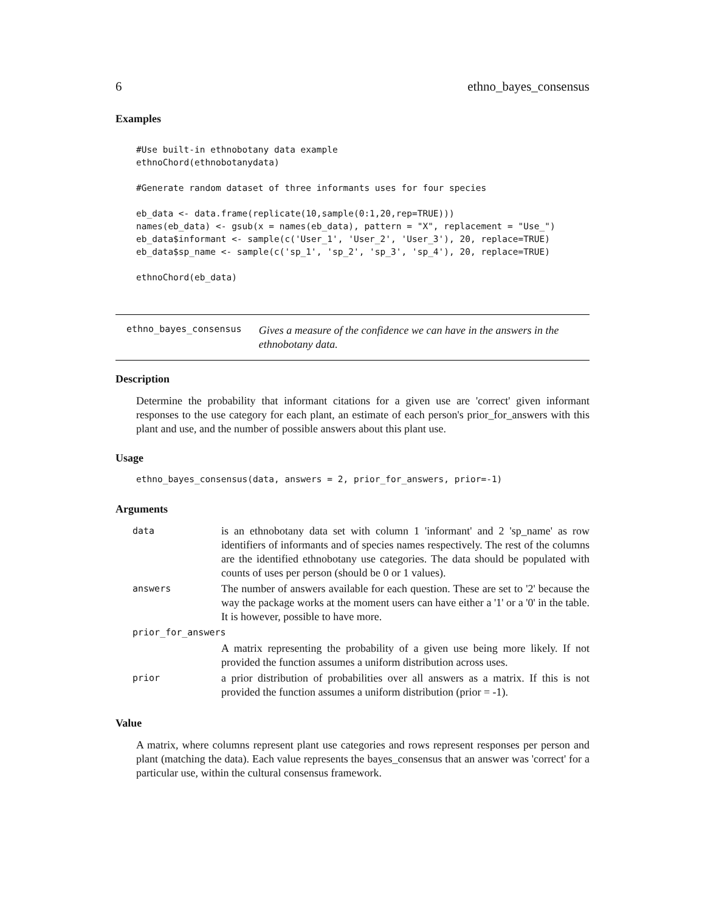6 ethno_bayes_consensus
Examples
#Use built-in ethnobotany data example
ethnoChord(ethnobotanydata)

#Generate random dataset of three informants uses for four species

eb_data <- data.frame(replicate(10,sample(0:1,20,rep=TRUE)))
names(eb_data) <- gsub(x = names(eb_data), pattern = "X", replacement = "Use_")
eb_data$informant <- sample(c('User_1', 'User_2', 'User_3'), 20, replace=TRUE)
eb_data$sp_name <- sample(c('sp_1', 'sp_2', 'sp_3', 'sp_4'), 20, replace=TRUE)

ethnoChord(eb_data)
ethno_bayes_consensus Gives a measure of the confidence we can have in the answers in the ethnobotany data.
Description
Determine the probability that informant citations for a given use are 'correct' given informant responses to the use category for each plant, an estimate of each person's prior_for_answers with this plant and use, and the number of possible answers about this plant use.
Usage
ethno_bayes_consensus(data, answers = 2, prior_for_answers, prior=-1)
Arguments
| data | is an ethnobotany data set with column 1 'informant' and 2 'sp_name' as row identifiers of informants and of species names respectively. The rest of the columns are the identified ethnobotany use categories. The data should be populated with counts of uses per person (should be 0 or 1 values). |
| answers | The number of answers available for each question. These are set to '2' because the way the package works at the moment users can have either a '1' or a '0' in the table. It is however, possible to have more. |
| prior_for_answers | |
| | A matrix representing the probability of a given use being more likely. If not provided the function assumes a uniform distribution across uses. |
| prior | a prior distribution of probabilities over all answers as a matrix. If this is not provided the function assumes a uniform distribution (prior = -1). |
Value
A matrix, where columns represent plant use categories and rows represent responses per person and plant (matching the data). Each value represents the bayes_consensus that an answer was 'correct' for a particular use, within the cultural consensus framework.